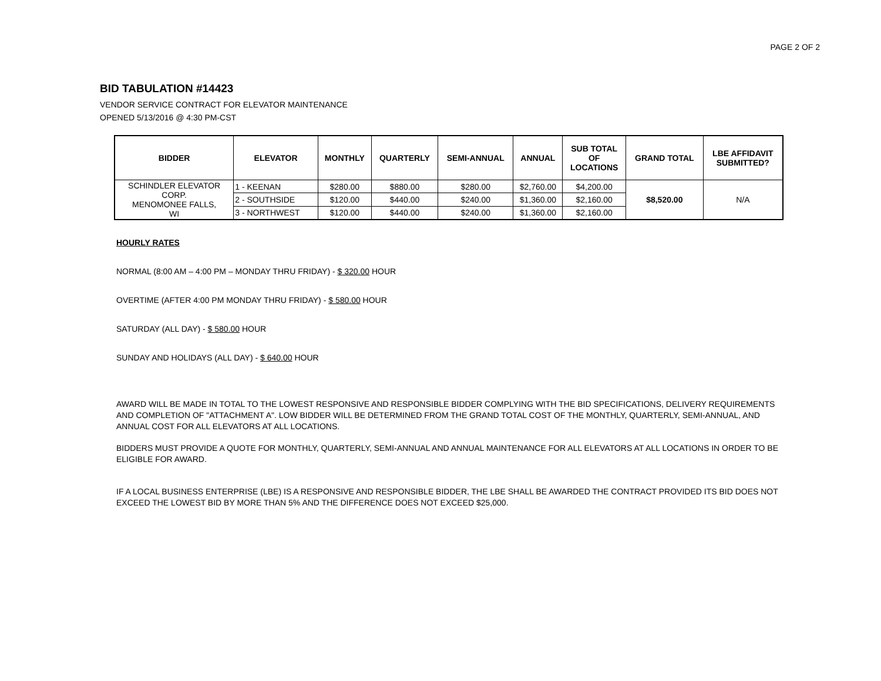PAGE 2 OF 2
BID TABULATION #14423
VENDOR SERVICE CONTRACT FOR ELEVATOR MAINTENANCE
OPENED 5/13/2016 @ 4:30 PM-CST
| BIDDER | ELEVATOR | MONTHLY | QUARTERLY | SEMI-ANNUAL | ANNUAL | SUB TOTAL OF LOCATIONS | GRAND TOTAL | LBE AFFIDAVIT SUBMITTED? |
| --- | --- | --- | --- | --- | --- | --- | --- | --- |
| SCHINDLER ELEVATOR CORP. MENOMONEE FALLS, WI | 1 - KEENAN | $280.00 | $880.00 | $280.00 | $2,760.00 | $4,200.00 | $8,520.00 | N/A |
| | 2 - SOUTHSIDE | $120.00 | $440.00 | $240.00 | $1,360.00 | $2,160.00 | | |
| | 3 - NORTHWEST | $120.00 | $440.00 | $240.00 | $1,360.00 | $2,160.00 | | |
HOURLY RATES
NORMAL (8:00 AM – 4:00 PM – MONDAY THRU FRIDAY) - $ 320.00 HOUR
OVERTIME (AFTER 4:00 PM MONDAY THRU FRIDAY) - $ 580.00 HOUR
SATURDAY (ALL DAY) - $ 580.00 HOUR
SUNDAY AND HOLIDAYS (ALL DAY) - $ 640.00 HOUR
AWARD WILL BE MADE IN TOTAL TO THE LOWEST RESPONSIVE AND RESPONSIBLE BIDDER COMPLYING WITH THE BID SPECIFICATIONS, DELIVERY REQUIREMENTS AND COMPLETION OF "ATTACHMENT A". LOW BIDDER WILL BE DETERMINED FROM THE GRAND TOTAL COST OF THE MONTHLY, QUARTERLY, SEMI-ANNUAL, AND ANNUAL COST FOR ALL ELEVATORS AT ALL LOCATIONS.
BIDDERS MUST PROVIDE A QUOTE FOR MONTHLY, QUARTERLY, SEMI-ANNUAL AND ANNUAL MAINTENANCE FOR ALL ELEVATORS AT ALL LOCATIONS IN ORDER TO BE ELIGIBLE FOR AWARD.
IF A LOCAL BUSINESS ENTERPRISE (LBE) IS A RESPONSIVE AND RESPONSIBLE BIDDER, THE LBE SHALL BE AWARDED THE CONTRACT PROVIDED ITS BID DOES NOT EXCEED THE LOWEST BID BY MORE THAN 5% AND THE DIFFERENCE DOES NOT EXCEED $25,000.